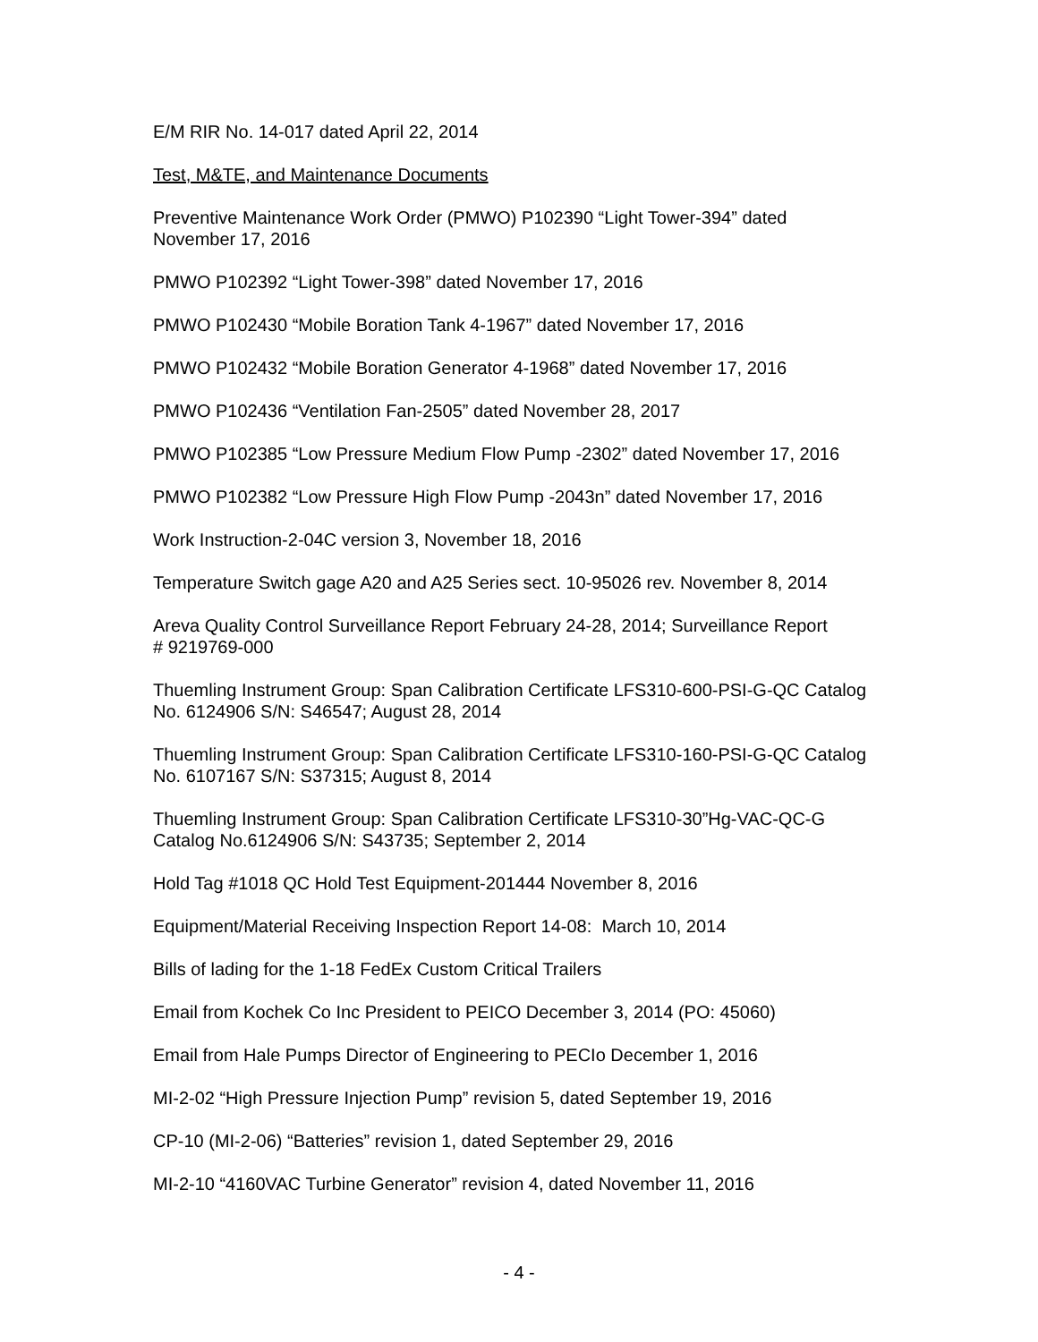E/M RIR No. 14-017 dated April 22, 2014
Test, M&TE, and Maintenance Documents
Preventive Maintenance Work Order (PMWO) P102390 “Light Tower-394” dated
November 17, 2016
PMWO P102392 “Light Tower-398” dated November 17, 2016
PMWO P102430 “Mobile Boration Tank 4-1967” dated November 17, 2016
PMWO P102432 “Mobile Boration Generator 4-1968” dated November 17, 2016
PMWO P102436 “Ventilation Fan-2505” dated November 28, 2017
PMWO P102385 “Low Pressure Medium Flow Pump -2302” dated November 17, 2016
PMWO P102382 “Low Pressure High Flow Pump -2043n” dated November 17, 2016
Work Instruction-2-04C version 3, November 18, 2016
Temperature Switch gage A20 and A25 Series sect. 10-95026 rev. November 8, 2014
Areva Quality Control Surveillance Report February 24-28, 2014; Surveillance Report
# 9219769-000
Thuemling Instrument Group: Span Calibration Certificate LFS310-600-PSI-G-QC Catalog
No. 6124906 S/N: S46547; August 28, 2014
Thuemling Instrument Group: Span Calibration Certificate LFS310-160-PSI-G-QC Catalog
No. 6107167 S/N: S37315; August 8, 2014
Thuemling Instrument Group: Span Calibration Certificate LFS310-30”Hg-VAC-QC-G
Catalog No.6124906 S/N: S43735; September 2, 2014
Hold Tag #1018 QC Hold Test Equipment-201444 November 8, 2016
Equipment/Material Receiving Inspection Report 14-08: March 10, 2014
Bills of lading for the 1-18 FedEx Custom Critical Trailers
Email from Kochek Co Inc President to PEICO December 3, 2014 (PO: 45060)
Email from Hale Pumps Director of Engineering to PECIo December 1, 2016
MI-2-02 “High Pressure Injection Pump” revision 5, dated September 19, 2016
CP-10 (MI-2-06) “Batteries” revision 1, dated September 29, 2016
MI-2-10 “4160VAC Turbine Generator” revision 4, dated November 11, 2016
- 4 -